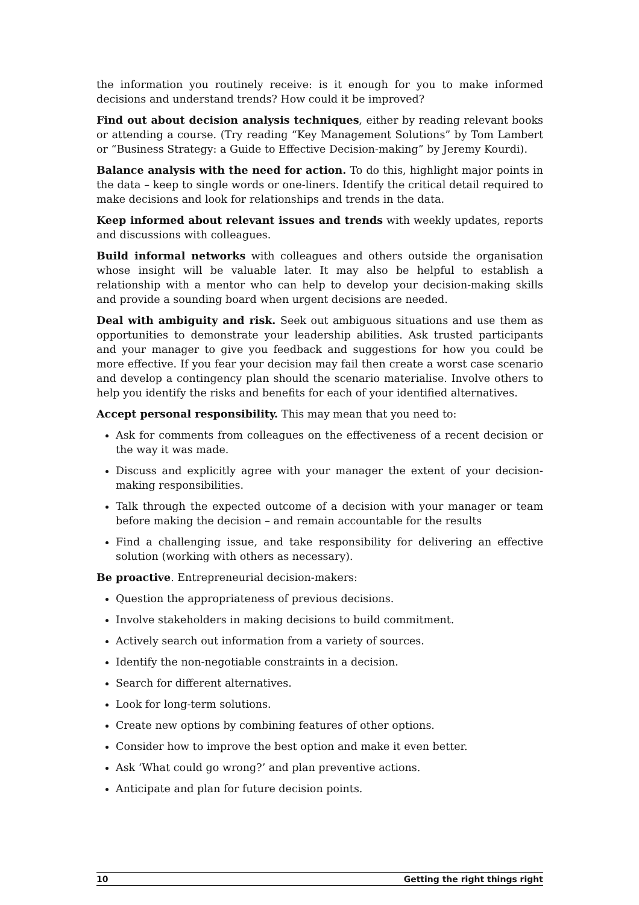the information you routinely receive: is it enough for you to make informed decisions and understand trends? How could it be improved?
Find out about decision analysis techniques, either by reading relevant books or attending a course. (Try reading “Key Management Solutions” by Tom Lambert or “Business Strategy: a Guide to Effective Decision-making” by Jeremy Kourdi).
Balance analysis with the need for action. To do this, highlight major points in the data – keep to single words or one-liners. Identify the critical detail required to make decisions and look for relationships and trends in the data.
Keep informed about relevant issues and trends with weekly updates, reports and discussions with colleagues.
Build informal networks with colleagues and others outside the organisation whose insight will be valuable later. It may also be helpful to establish a relationship with a mentor who can help to develop your decision-making skills and provide a sounding board when urgent decisions are needed.
Deal with ambiguity and risk. Seek out ambiguous situations and use them as opportunities to demonstrate your leadership abilities. Ask trusted participants and your manager to give you feedback and suggestions for how you could be more effective. If you fear your decision may fail then create a worst case scenario and develop a contingency plan should the scenario materialise. Involve others to help you identify the risks and benefits for each of your identified alternatives.
Accept personal responsibility. This may mean that you need to:
Ask for comments from colleagues on the effectiveness of a recent decision or the way it was made.
Discuss and explicitly agree with your manager the extent of your decision-making responsibilities.
Talk through the expected outcome of a decision with your manager or team before making the decision – and remain accountable for the results
Find a challenging issue, and take responsibility for delivering an effective solution (working with others as necessary).
Be proactive. Entrepreneurial decision-makers:
Question the appropriateness of previous decisions.
Involve stakeholders in making decisions to build commitment.
Actively search out information from a variety of sources.
Identify the non-negotiable constraints in a decision.
Search for different alternatives.
Look for long-term solutions.
Create new options by combining features of other options.
Consider how to improve the best option and make it even better.
Ask ‘What could go wrong?’ and plan preventive actions.
Anticipate and plan for future decision points.
10 Getting the right things right